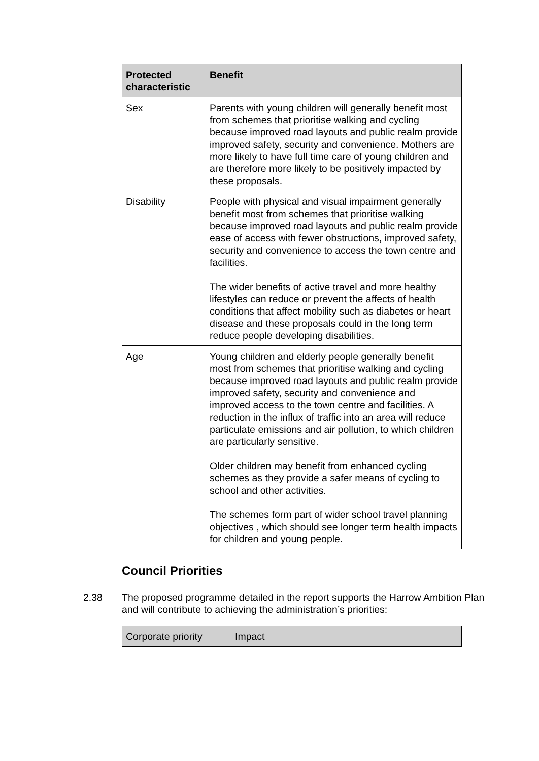| Protected characteristic | Benefit |
| --- | --- |
| Sex | Parents with young children will generally benefit most from schemes that prioritise walking and cycling because improved road layouts and public realm provide improved safety, security and convenience. Mothers are more likely to have full time care of young children and are therefore more likely to be positively impacted by these proposals. |
| Disability | People with physical and visual impairment generally benefit most from schemes that prioritise walking because improved road layouts and public realm provide ease of access with fewer obstructions, improved safety, security and convenience to access the town centre and facilities. The wider benefits of active travel and more healthy lifestyles can reduce or prevent the affects of health conditions that affect mobility such as diabetes or heart disease and these proposals could in the long term reduce people developing disabilities. |
| Age | Young children and elderly people generally benefit most from schemes that prioritise walking and cycling because improved road layouts and public realm provide improved safety, security and convenience and improved access to the town centre and facilities. A reduction in the influx of traffic into an area will reduce particulate emissions and air pollution, to which children are particularly sensitive. Older children may benefit from enhanced cycling schemes as they provide a safer means of cycling to school and other activities. The schemes form part of wider school travel planning objectives , which should see longer term health impacts for children and young people. |
Council Priorities
2.38 The proposed programme detailed in the report supports the Harrow Ambition Plan and will contribute to achieving the administration’s priorities:
| Corporate priority | Impact |
| --- | --- |